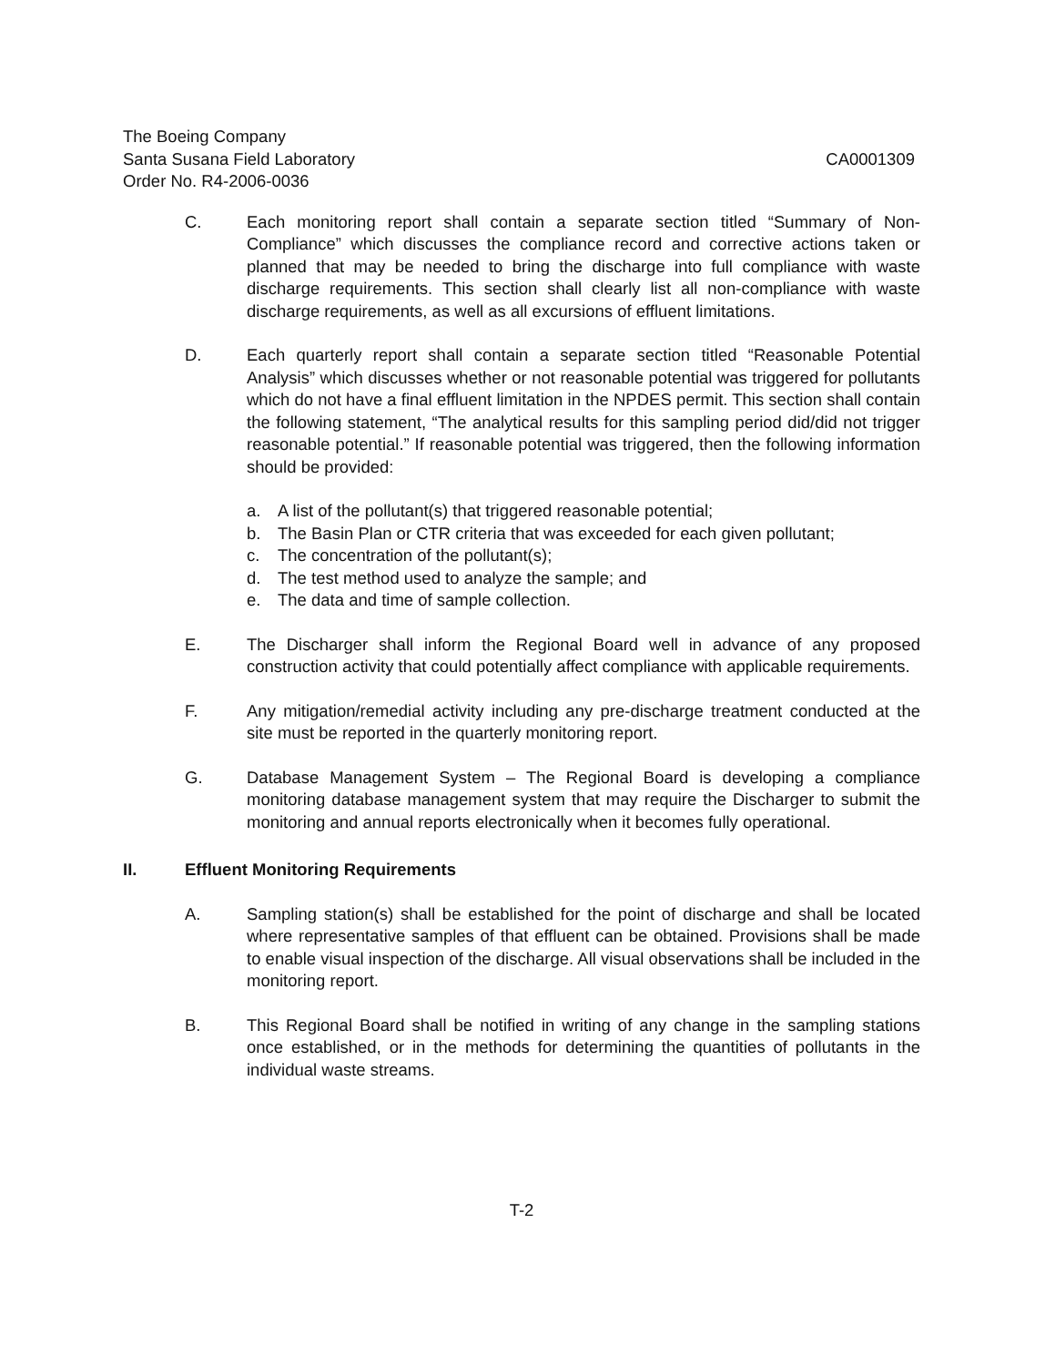The Boeing Company
Santa Susana Field Laboratory CA0001309
Order No. R4-2006-0036
C. Each monitoring report shall contain a separate section titled “Summary of Non-Compliance” which discusses the compliance record and corrective actions taken or planned that may be needed to bring the discharge into full compliance with waste discharge requirements. This section shall clearly list all non-compliance with waste discharge requirements, as well as all excursions of effluent limitations.
D. Each quarterly report shall contain a separate section titled “Reasonable Potential Analysis” which discusses whether or not reasonable potential was triggered for pollutants which do not have a final effluent limitation in the NPDES permit. This section shall contain the following statement, “The analytical results for this sampling period did/did not trigger reasonable potential.” If reasonable potential was triggered, then the following information should be provided:
a. A list of the pollutant(s) that triggered reasonable potential;
b. The Basin Plan or CTR criteria that was exceeded for each given pollutant;
c. The concentration of the pollutant(s);
d. The test method used to analyze the sample; and
e. The data and time of sample collection.
E. The Discharger shall inform the Regional Board well in advance of any proposed construction activity that could potentially affect compliance with applicable requirements.
F. Any mitigation/remedial activity including any pre-discharge treatment conducted at the site must be reported in the quarterly monitoring report.
G. Database Management System – The Regional Board is developing a compliance monitoring database management system that may require the Discharger to submit the monitoring and annual reports electronically when it becomes fully operational.
II. Effluent Monitoring Requirements
A. Sampling station(s) shall be established for the point of discharge and shall be located where representative samples of that effluent can be obtained. Provisions shall be made to enable visual inspection of the discharge. All visual observations shall be included in the monitoring report.
B. This Regional Board shall be notified in writing of any change in the sampling stations once established, or in the methods for determining the quantities of pollutants in the individual waste streams.
T-2